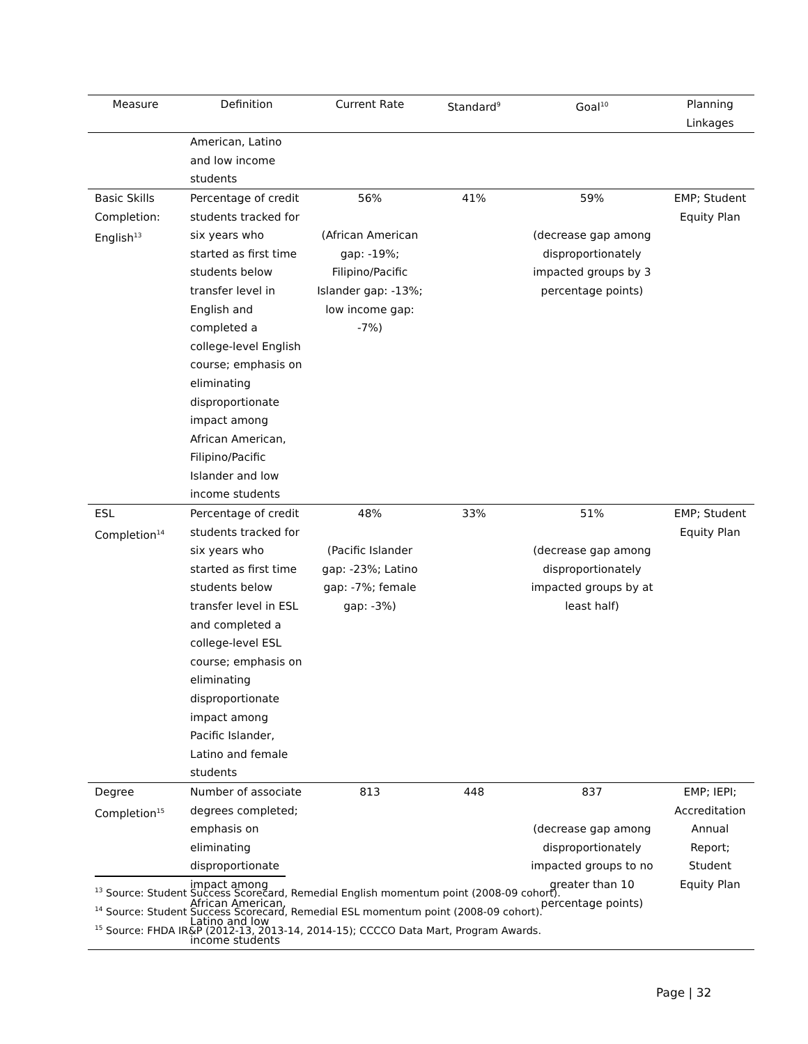| Measure | Definition | Current Rate | Standard<sup>9</sup> | Goal<sup>10</sup> | Planning Linkages |
| --- | --- | --- | --- | --- | --- |
| | American, Latino and low income students | | | | |
| Basic Skills Completion: English<sup>13</sup> | Percentage of credit students tracked for six years who started as first time students below transfer level in English and completed a college-level English course; emphasis on eliminating disproportionate impact among African American, Filipino/Pacific Islander and low income students | 56% (African American gap: -19%; Filipino/Pacific Islander gap: -13%; low income gap: -7%) | 41% | 59% (decrease gap among disproportionately impacted groups by 3 percentage points) | EMP; Student Equity Plan |
| ESL Completion<sup>14</sup> | Percentage of credit students tracked for six years who started as first time students below transfer level in ESL and completed a college-level ESL course; emphasis on eliminating disproportionate impact among Pacific Islander, Latino and female students | 48% (Pacific Islander gap: -23%; Latino gap: -7%; female gap: -3%) | 33% | 51% (decrease gap among disproportionately impacted groups by at least half) | EMP; Student Equity Plan |
| Degree Completion<sup>15</sup> | Number of associate degrees completed; emphasis on eliminating disproportionate impact among African American, Latino and low income students | 813 | 448 | 837 (decrease gap among disproportionately impacted groups to no greater than 10 percentage points) | EMP; IEPI; Accreditation Annual Report; Student Equity Plan |
<sup>13</sup> Source: Student Success Scorecard, Remedial English momentum point (2008-09 cohort).
<sup>14</sup> Source: Student Success Scorecard, Remedial ESL momentum point (2008-09 cohort).
<sup>15</sup> Source: FHDA IR&P (2012-13, 2013-14, 2014-15); CCCCO Data Mart, Program Awards.
Page | 32